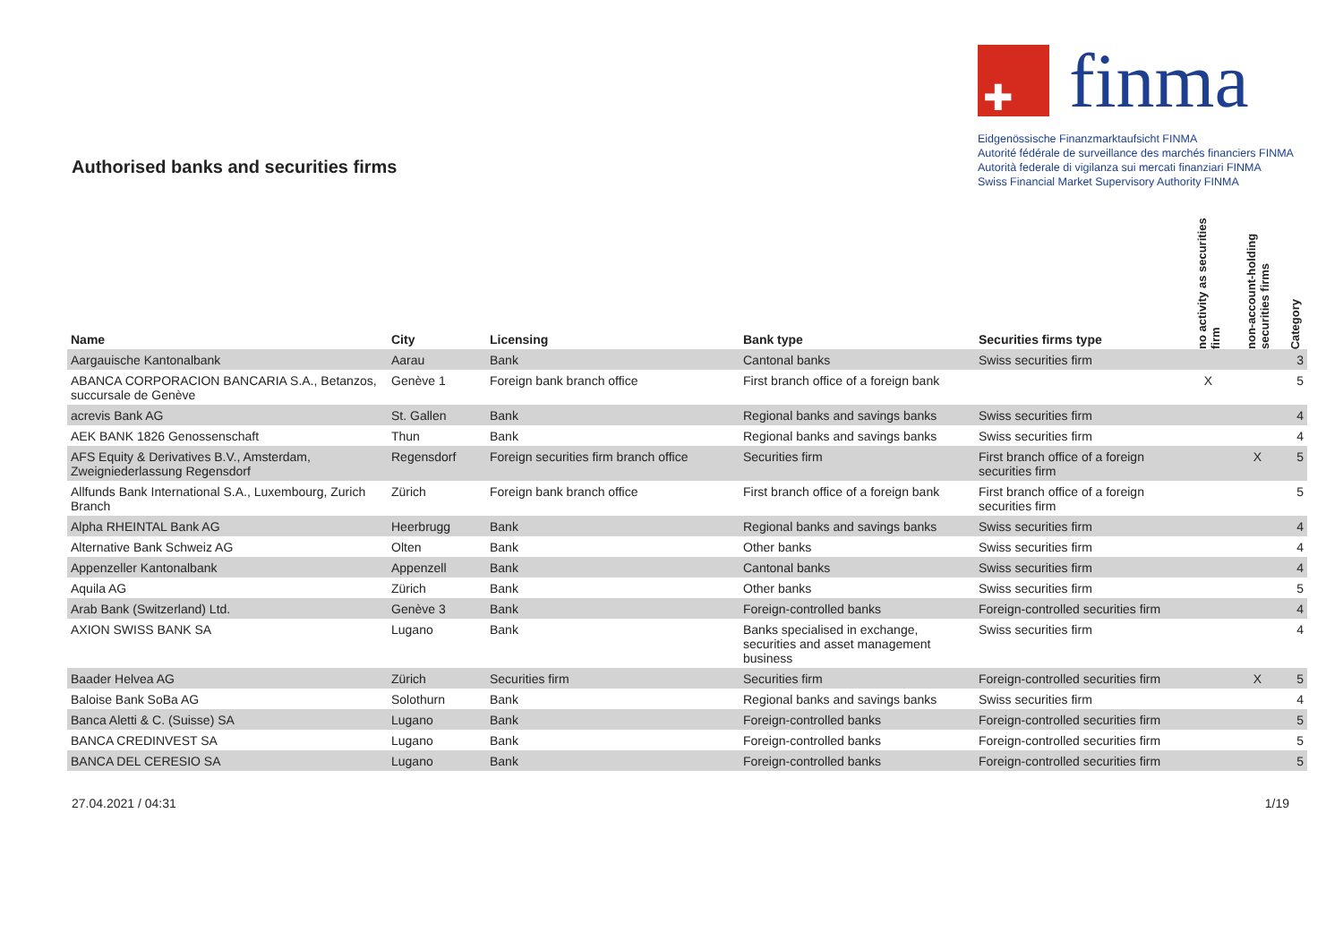Authorised banks and securities firms
✚
finma
Eidgenössische Finanzmarktaufsicht FINMA
Autorité fédérale de surveillance des marchés financiers FINMA
Autorità federale di vigilanza sui mercati finanziari FINMA
Swiss Financial Market Supervisory Authority FINMA
| Name | City | Licensing | Bank type | Securities firms type | no activity as securities firm | non-account-holding securities firms | Category |
| --- | --- | --- | --- | --- | --- | --- | --- |
| Aargauische Kantonalbank | Aarau | Bank | Cantonal banks | Swiss securities firm | | | 3 |
| ABANCA CORPORACION BANCARIA S.A., Betanzos, succursale de Genève | Genève 1 | Foreign bank branch office | First branch office of a foreign bank | | X | | 5 |
| acrevis Bank AG | St. Gallen | Bank | Regional banks and savings banks | Swiss securities firm | | | 4 |
| AEK BANK 1826 Genossenschaft | Thun | Bank | Regional banks and savings banks | Swiss securities firm | | | 4 |
| AFS Equity & Derivatives B.V., Amsterdam, Zweigniederlassung Regensdorf | Regensdorf | Foreign securities firm branch office | Securities firm | First branch office of a foreign securities firm | | X | 5 |
| Allfunds Bank International S.A., Luxembourg, Zurich Branch | Zürich | Foreign bank branch office | First branch office of a foreign bank | First branch office of a foreign securities firm | | | 5 |
| Alpha RHEINTAL Bank AG | Heerbrugg | Bank | Regional banks and savings banks | Swiss securities firm | | | 4 |
| Alternative Bank Schweiz AG | Olten | Bank | Other banks | Swiss securities firm | | | 4 |
| Appenzeller Kantonalbank | Appenzell | Bank | Cantonal banks | Swiss securities firm | | | 4 |
| Aquila AG | Zürich | Bank | Other banks | Swiss securities firm | | | 5 |
| Arab Bank (Switzerland) Ltd. | Genève 3 | Bank | Foreign-controlled banks | Foreign-controlled securities firm | | | 4 |
| AXION SWISS BANK SA | Lugano | Bank | Banks specialised in exchange, securities and asset management business | Swiss securities firm | | | 4 |
| Baader Helvea AG | Zürich | Securities firm | Securities firm | Foreign-controlled securities firm | | X | 5 |
| Baloise Bank SoBa AG | Solothurn | Bank | Regional banks and savings banks | Swiss securities firm | | | 4 |
| Banca Aletti & C. (Suisse) SA | Lugano | Bank | Foreign-controlled banks | Foreign-controlled securities firm | | | 5 |
| BANCA CREDINVEST SA | Lugano | Bank | Foreign-controlled banks | Foreign-controlled securities firm | | | 5 |
| BANCA DEL CERESIO SA | Lugano | Bank | Foreign-controlled banks | Foreign-controlled securities firm | | | 5 |
27.04.2021 / 04:31 1/19